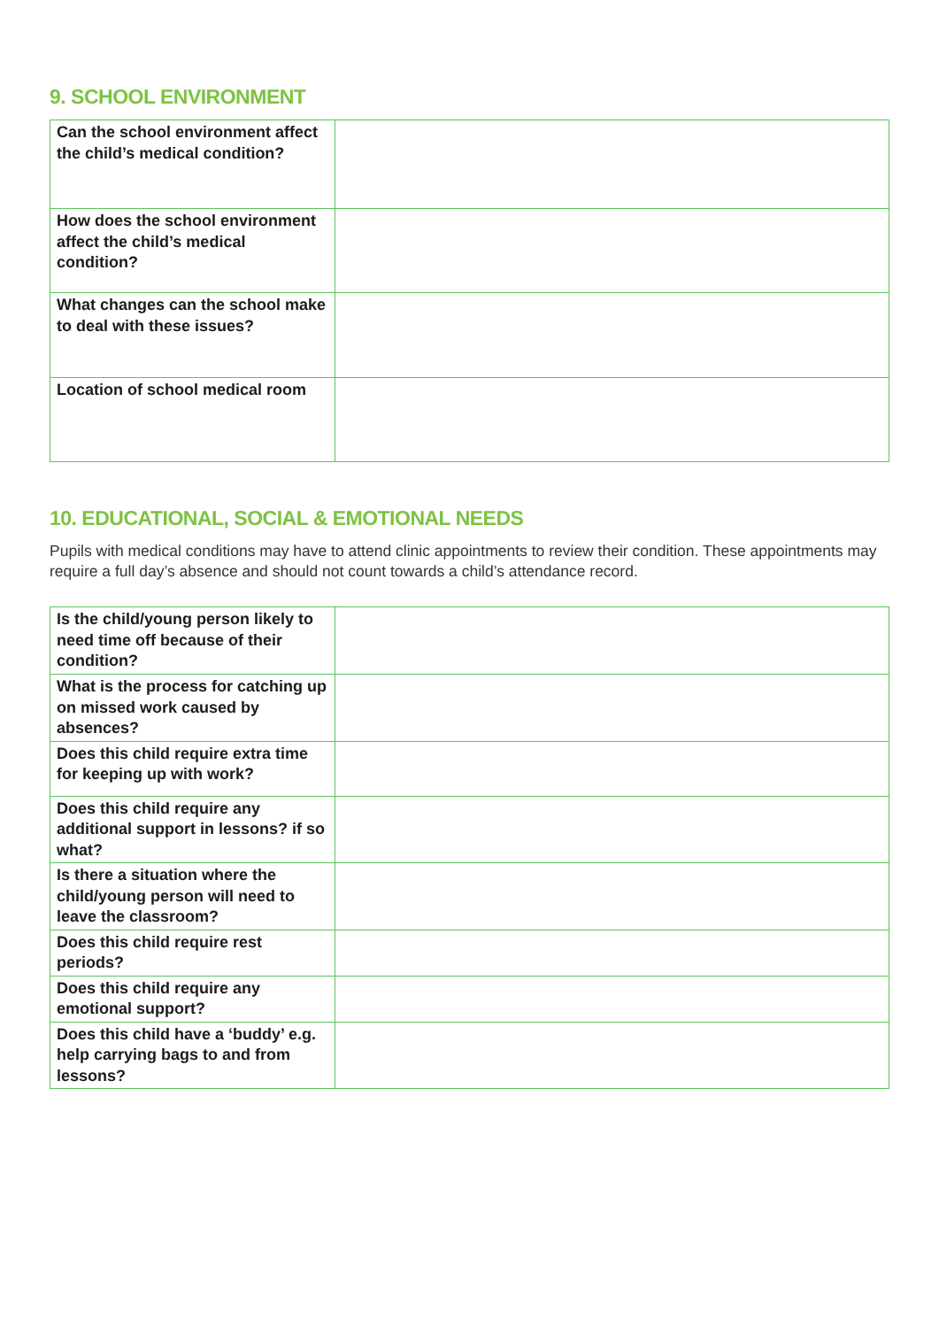9. SCHOOL ENVIRONMENT
| Can the school environment affect the child’s medical condition? | |
| How does the school environment affect the child’s medical condition? | |
| What changes can the school make to deal with these issues? | |
| Location of school medical room | |
10. EDUCATIONAL, SOCIAL & EMOTIONAL NEEDS
Pupils with medical conditions may have to attend clinic appointments to review their condition. These appointments may require a full day’s absence and should not count towards a child’s attendance record.
| Is the child/young person likely to need time off because of their condition? | |
| What is the process for catching up on missed work caused by absences? | |
| Does this child require extra time for keeping up with work? | |
| Does this child require any additional support in lessons? if so what? | |
| Is there a situation where the child/young person will need to leave the classroom? | |
| Does this child require rest periods? | |
| Does this child require any emotional support? | |
| Does this child have a ‘buddy’ e.g. help carrying bags to and from lessons? | |